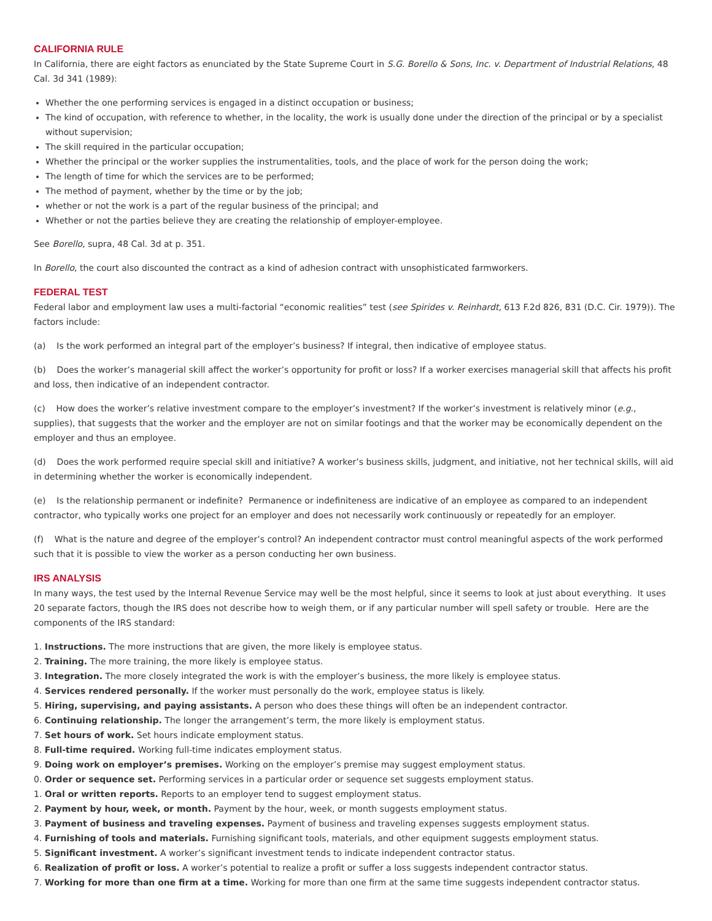CALIFORNIA RULE
In California, there are eight factors as enunciated by the State Supreme Court in S.G. Borello & Sons, Inc. v. Department of Industrial Relations, 48 Cal. 3d 341 (1989):
Whether the one performing services is engaged in a distinct occupation or business;
The kind of occupation, with reference to whether, in the locality, the work is usually done under the direction of the principal or by a specialist without supervision;
The skill required in the particular occupation;
Whether the principal or the worker supplies the instrumentalities, tools, and the place of work for the person doing the work;
The length of time for which the services are to be performed;
The method of payment, whether by the time or by the job;
whether or not the work is a part of the regular business of the principal; and
Whether or not the parties believe they are creating the relationship of employer-employee.
See Borello, supra, 48 Cal. 3d at p. 351.
In Borello, the court also discounted the contract as a kind of adhesion contract with unsophisticated farmworkers.
FEDERAL TEST
Federal labor and employment law uses a multi-factorial “economic realities” test (see Spirides v. Reinhardt, 613 F.2d 826, 831 (D.C. Cir. 1979)). The factors include:
(a) Is the work performed an integral part of the employer’s business? If integral, then indicative of employee status.
(b) Does the worker’s managerial skill affect the worker’s opportunity for profit or loss? If a worker exercises managerial skill that affects his profit and loss, then indicative of an independent contractor.
(c) How does the worker’s relative investment compare to the employer’s investment? If the worker’s investment is relatively minor (e.g., supplies), that suggests that the worker and the employer are not on similar footings and that the worker may be economically dependent on the employer and thus an employee.
(d) Does the work performed require special skill and initiative? A worker’s business skills, judgment, and initiative, not her technical skills, will aid in determining whether the worker is economically independent.
(e) Is the relationship permanent or indefinite? Permanence or indefiniteness are indicative of an employee as compared to an independent contractor, who typically works one project for an employer and does not necessarily work continuously or repeatedly for an employer.
(f) What is the nature and degree of the employer’s control? An independent contractor must control meaningful aspects of the work performed such that it is possible to view the worker as a person conducting her own business.
IRS ANALYSIS
In many ways, the test used by the Internal Revenue Service may well be the most helpful, since it seems to look at just about everything. It uses 20 separate factors, though the IRS does not describe how to weigh them, or if any particular number will spell safety or trouble. Here are the components of the IRS standard:
1. Instructions. The more instructions that are given, the more likely is employee status.
2. Training. The more training, the more likely is employee status.
3. Integration. The more closely integrated the work is with the employer’s business, the more likely is employee status.
4. Services rendered personally. If the worker must personally do the work, employee status is likely.
5. Hiring, supervising, and paying assistants. A person who does these things will often be an independent contractor.
6. Continuing relationship. The longer the arrangement’s term, the more likely is employment status.
7. Set hours of work. Set hours indicate employment status.
8. Full-time required. Working full-time indicates employment status.
9. Doing work on employer’s premises. Working on the employer’s premise may suggest employment status.
0. Order or sequence set. Performing services in a particular order or sequence set suggests employment status.
1. Oral or written reports. Reports to an employer tend to suggest employment status.
2. Payment by hour, week, or month. Payment by the hour, week, or month suggests employment status.
3. Payment of business and traveling expenses. Payment of business and traveling expenses suggests employment status.
4. Furnishing of tools and materials. Furnishing significant tools, materials, and other equipment suggests employment status.
5. Significant investment. A worker’s significant investment tends to indicate independent contractor status.
6. Realization of profit or loss. A worker’s potential to realize a profit or suffer a loss suggests independent contractor status.
7. Working for more than one firm at a time. Working for more than one firm at the same time suggests independent contractor status.